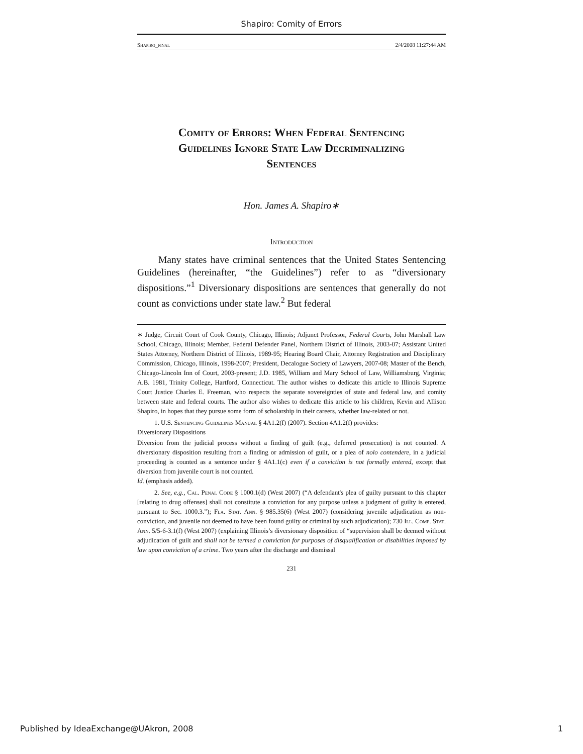Shapiro: Comity of Errors
Shapiro_final 2/4/2008 11:27:44 AM
Comity of Errors: When Federal Sentencing
Guidelines Ignore State Law Decriminalizing
Sentences
Hon. James A. Shapiro∗
Introduction
Many states have criminal sentences that the United States Sentencing Guidelines (hereinafter, “the Guidelines”) refer to as “diversionary dispositions.”<sup>1</sup> Diversionary dispositions are sentences that generally do not count as convictions under state law.<sup>2</sup> But federal
∗ Judge, Circuit Court of Cook County, Chicago, Illinois; Adjunct Professor, Federal Courts, John Marshall Law School, Chicago, Illinois; Member, Federal Defender Panel, Northern District of Illinois, 2003-07; Assistant United States Attorney, Northern District of Illinois, 1989-95; Hearing Board Chair, Attorney Registration and Disciplinary Commission, Chicago, Illinois, 1998-2007; President, Decalogue Society of Lawyers, 2007-08; Master of the Bench, Chicago-Lincoln Inn of Court, 2003-present; J.D. 1985, William and Mary School of Law, Williamsburg, Virginia; A.B. 1981, Trinity College, Hartford, Connecticut. The author wishes to dedicate this article to Illinois Supreme Court Justice Charles E. Freeman, who respects the separate sovereignties of state and federal law, and comity between state and federal courts. The author also wishes to dedicate this article to his children, Kevin and Allison Shapiro, in hopes that they pursue some form of scholarship in their careers, whether law-related or not.
1. U.S. Sentencing Guidelines Manual § 4A1.2(f) (2007). Section 4A1.2(f) provides:
Diversionary Dispositions
Diversion from the judicial process without a finding of guilt (e.g., deferred prosecution) is not counted. A diversionary disposition resulting from a finding or admission of guilt, or a plea of nolo contendere, in a judicial proceeding is counted as a sentence under § 4A1.1(c) even if a conviction is not formally entered, except that diversion from juvenile court is not counted.
Id. (emphasis added).
2. See, e.g., Cal. Penal Code § 1000.1(d) (West 2007) (“A defendant's plea of guilty pursuant to this chapter [relating to drug offenses] shall not constitute a conviction for any purpose unless a judgment of guilty is entered, pursuant to Sec. 1000.3.”); Fla. Stat. Ann. § 985.35(6) (West 2007) (considering juvenile adjudication as non-conviction, and juvenile not deemed to have been found guilty or criminal by such adjudication); 730 Ill. Comp. Stat. Ann. 5/5-6-3.1(f) (West 2007) (explaining Illinois’s diversionary disposition of “supervision shall be deemed without adjudication of guilt and shall not be termed a conviction for purposes of disqualification or disabilities imposed by law upon conviction of a crime. Two years after the discharge and dismissal
231
Published by IdeaExchange@UAkron, 2008 1